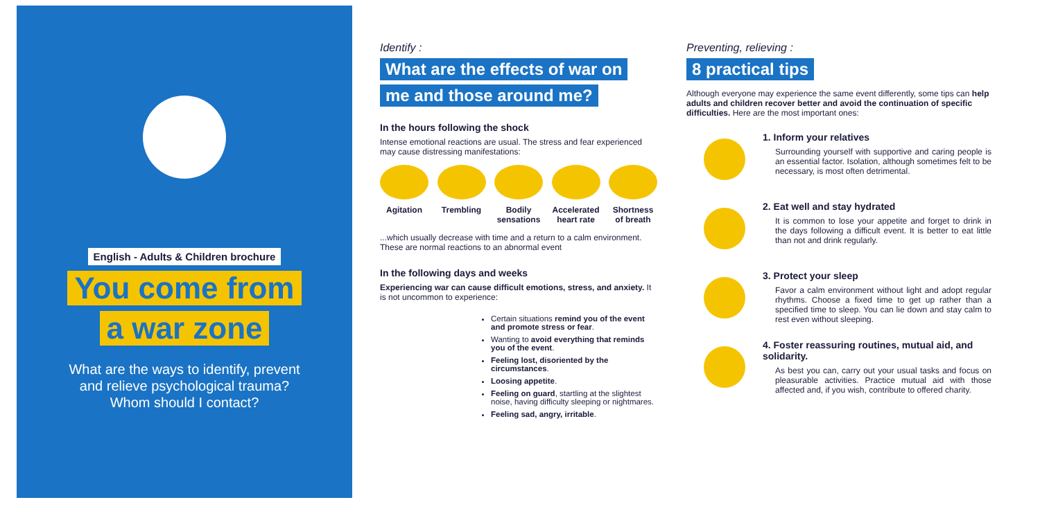English - Adults & Children brochure
You come from
a war zone
What are the ways to identify, prevent
and relieve psychological trauma?
Whom should I contact?
Identify :
What are the effects of war on
me and those around me?
In the hours following the shock
Intense emotional reactions are usual. The stress and fear experienced may cause distressing manifestations:
Agitation Trembling Bodily sensations
Accelerated heart rate
Shortness of breath
...which usually decrease with time and a return to a calm environment. These are normal reactions to an abnormal event
In the following days and weeks
Experiencing war can cause difficult emotions, stress, and anxiety. It is not uncommon to experience:
Certain situations remind you of the event and promote stress or fear.
Wanting to avoid everything that reminds you of the event.
Feeling lost, disoriented by the circumstances.
Loosing appetite.
Feeling on guard, startling at the slightest noise, having difficulty sleeping or nightmares.
Feeling sad, angry, irritable.
Preventing, relieving :
8 practical tips
Although everyone may experience the same event differently, some tips can help adults and children recover better and avoid the continuation of specific difficulties. Here are the most important ones:
1. Inform your relatives
Surrounding yourself with supportive and caring people is an essential factor. Isolation, although sometimes felt to be necessary, is most often detrimental.
2. Eat well and stay hydrated
It is common to lose your appetite and forget to drink in the days following a difficult event. It is better to eat little than not and drink regularly.
3. Protect your sleep
Favor a calm environment without light and adopt regular rhythms. Choose a fixed time to get up rather than a specified time to sleep. You can lie down and stay calm to rest even without sleeping.
4. Foster reassuring routines, mutual aid, and solidarity.
As best you can, carry out your usual tasks and focus on pleasurable activities. Practice mutual aid with those affected and, if you wish, contribute to offered charity.